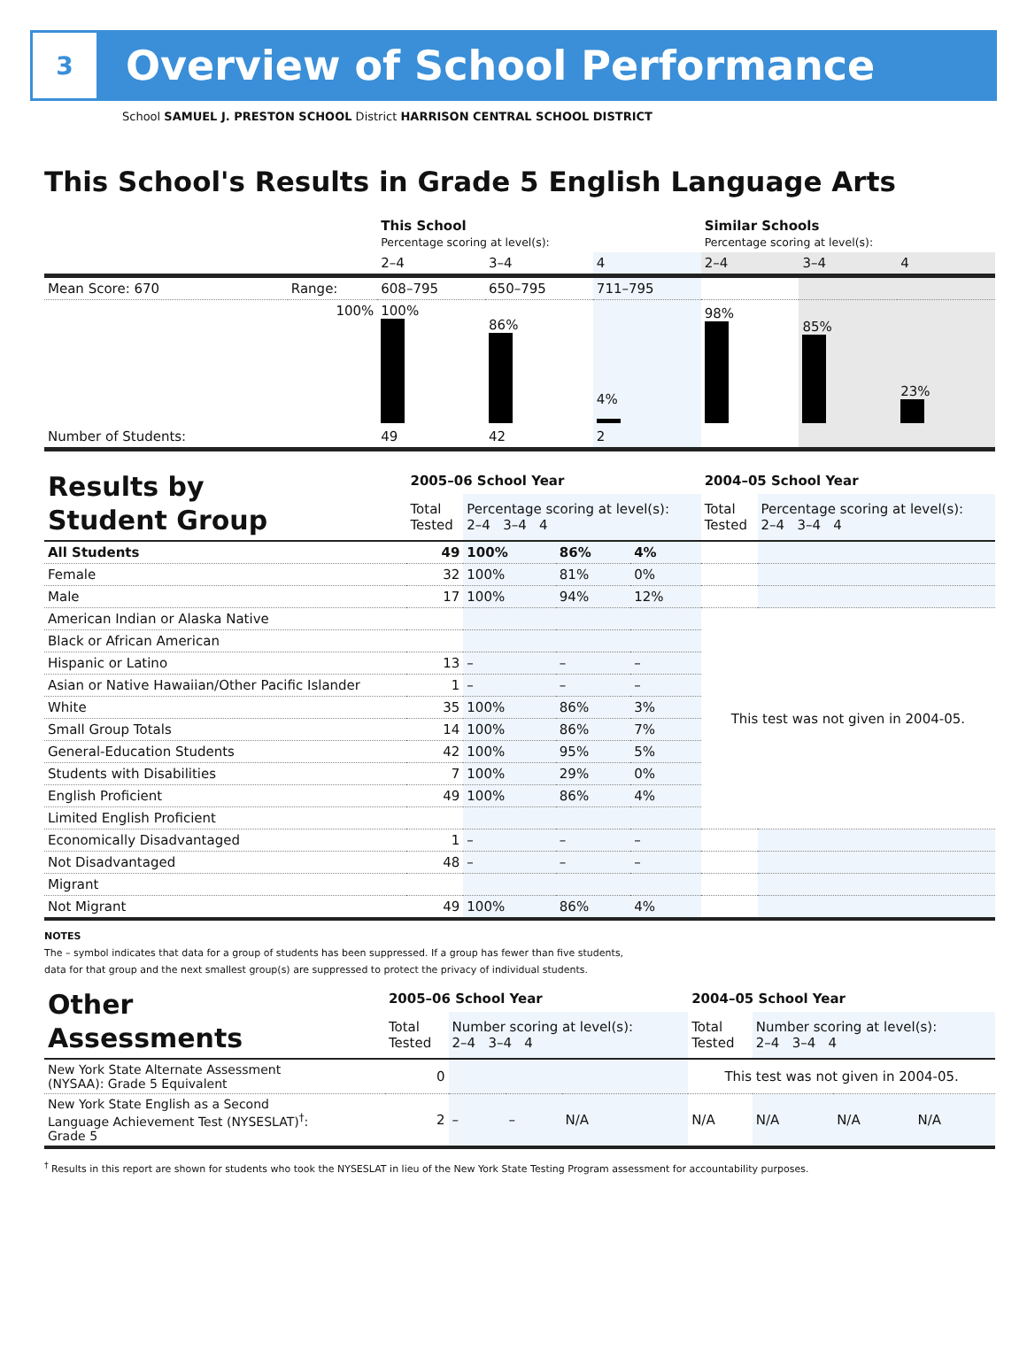3
Overview of School Performance
School SAMUEL J. PRESTON SCHOOL District HARRISON CENTRAL SCHOOL DISTRICT
This School's Results in Grade 5 English Language Arts
| | | This School Percentage scoring at level(s): | | | Similar Schools Percentage scoring at level(s): | | |
| | | 2–4 | 3–4 | 4 | 2–4 | 3–4 | 4 |
| Mean Score: 670 | Range: | 608–795 | 650–795 | 711–795 | | | |
| | 100% | 100% | 86% | 4% | 98% | 85% | 23% |
| Number of Students: | | 49 | 42 | 2 | | | |
| Results by Student Group | 2005–06 School Year | | | | 2004–05 School Year | |
| | Total Tested | Percentage scoring at level(s): 2–4 3–4 4 | | | Total Tested | Percentage scoring at level(s): 2–4 3–4 4 |
| All Students | 49 | 100% | 86% | 4% | | |
| Female | 32 | 100% | 81% | 0% | | |
| Male | 17 | 100% | 94% | 12% | | |
| American Indian or Alaska Native | | | | | This test was not given in 2004-05. | |
| Black or African American | | | | | | |
| Hispanic or Latino | 13 | – | – | – | | |
| Asian or Native Hawaiian/Other Pacific Islander | 1 | – | – | – | | |
| White | 35 | 100% | 86% | 3% | | |
| Small Group Totals | 14 | 100% | 86% | 7% | | |
| General-Education Students | 42 | 100% | 95% | 5% | | |
| Students with Disabilities | 7 | 100% | 29% | 0% | | |
| English Proficient | 49 | 100% | 86% | 4% | | |
| Limited English Proficient | | | | | | |
| Economically Disadvantaged | 1 | – | – | – | | |
| Not Disadvantaged | 48 | – | – | – | | |
| Migrant | | | | | | |
| Not Migrant | 49 | 100% | 86% | 4% | | |
NOTES
The – symbol indicates that data for a group of students has been suppressed. If a group has fewer than five students,
data for that group and the next smallest group(s) are suppressed to protect the privacy of individual students.
| Other Assessments | 2005–06 School Year | | | | 2004–05 School Year | | | |
| | Total Tested | Number scoring at level(s): 2–4 3–4 4 | | | Total Tested | Number scoring at level(s): 2–4 3–4 4 | | |
| New York State Alternate Assessment (NYSAA): Grade 5 Equivalent | 0 | | | | This test was not given in 2004-05. | | | |
| New York State English as a Second Language Achievement Test (NYSESLAT)<sup>†</sup>: Grade 5 | 2 | – | – | N/A | N/A | N/A | N/A | N/A |
<sup>†</sup> Results in this report are shown for students who took the NYSESLAT in lieu of the New York State Testing Program assessment for accountability purposes.